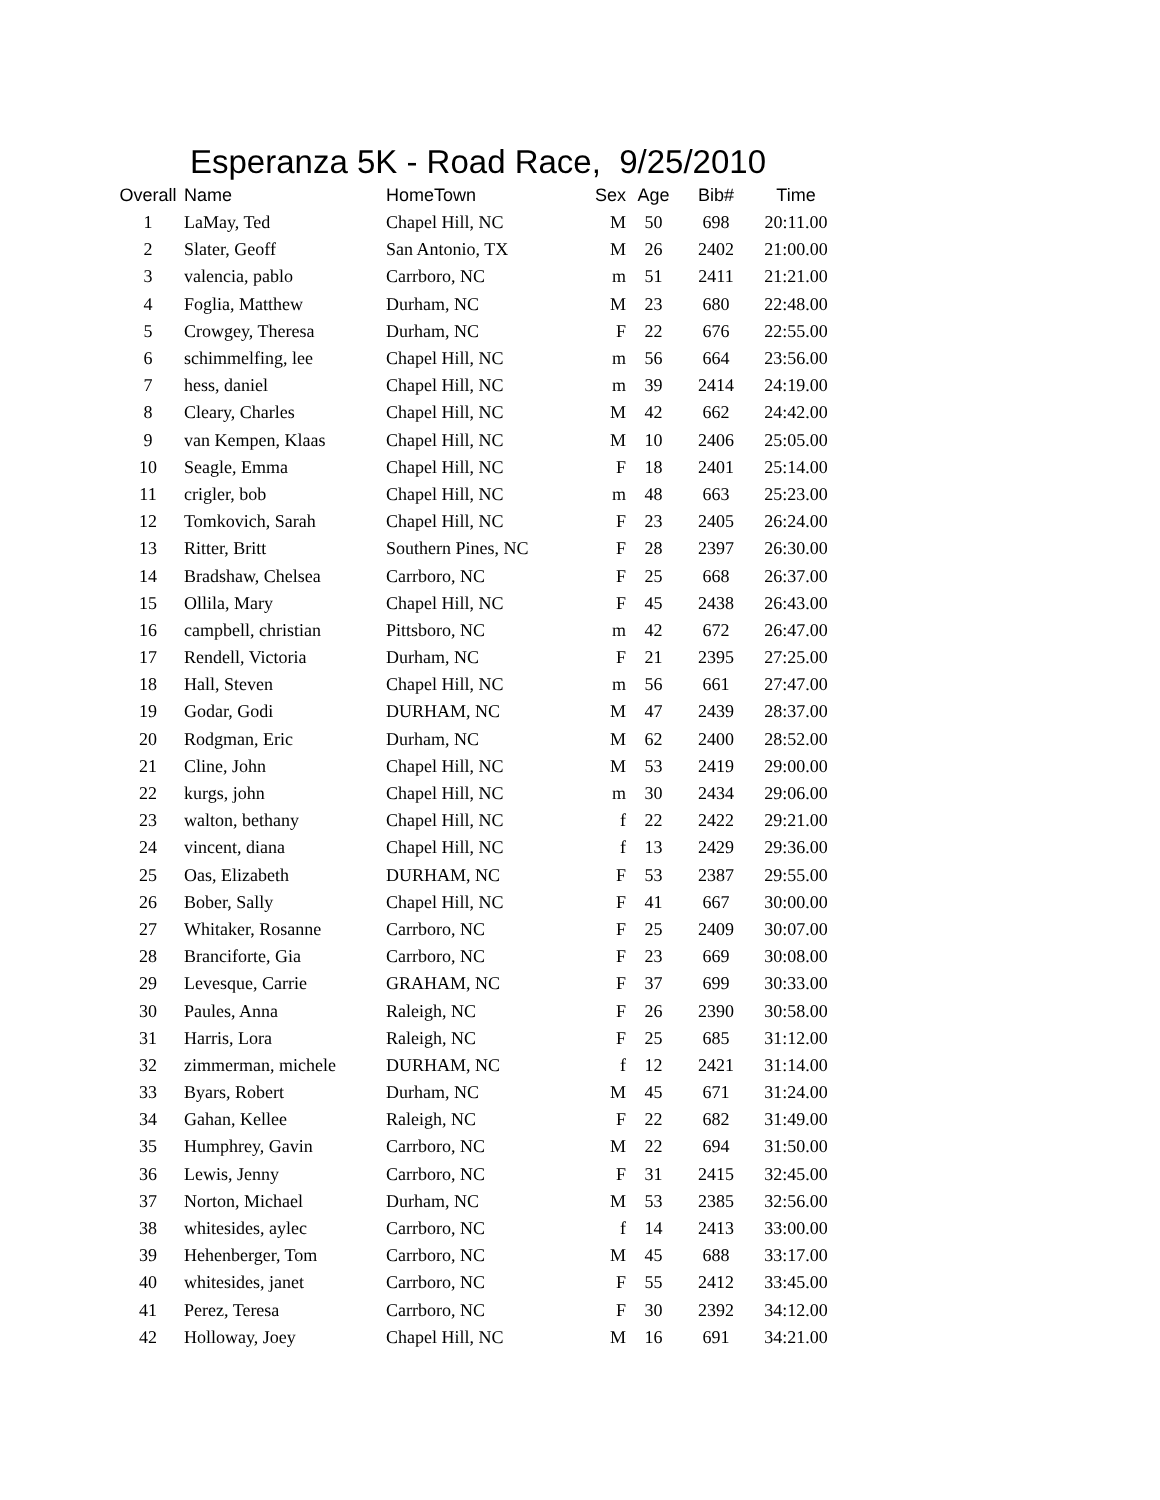Esperanza 5K - Road Race, 9/25/2010
| Overall | Name | HomeTown | Sex | Age | Bib# | Time |
| --- | --- | --- | --- | --- | --- | --- |
| 1 | LaMay, Ted | Chapel Hill, NC | M | 50 | 698 | 20:11.00 |
| 2 | Slater, Geoff | San Antonio, TX | M | 26 | 2402 | 21:00.00 |
| 3 | valencia, pablo | Carrboro, NC | m | 51 | 2411 | 21:21.00 |
| 4 | Foglia, Matthew | Durham, NC | M | 23 | 680 | 22:48.00 |
| 5 | Crowgey, Theresa | Durham, NC | F | 22 | 676 | 22:55.00 |
| 6 | schimmelfing, lee | Chapel Hill, NC | m | 56 | 664 | 23:56.00 |
| 7 | hess, daniel | Chapel Hill, NC | m | 39 | 2414 | 24:19.00 |
| 8 | Cleary, Charles | Chapel Hill, NC | M | 42 | 662 | 24:42.00 |
| 9 | van Kempen, Klaas | Chapel Hill, NC | M | 10 | 2406 | 25:05.00 |
| 10 | Seagle, Emma | Chapel Hill, NC | F | 18 | 2401 | 25:14.00 |
| 11 | crigler, bob | Chapel Hill, NC | m | 48 | 663 | 25:23.00 |
| 12 | Tomkovich, Sarah | Chapel Hill, NC | F | 23 | 2405 | 26:24.00 |
| 13 | Ritter, Britt | Southern Pines, NC | F | 28 | 2397 | 26:30.00 |
| 14 | Bradshaw, Chelsea | Carrboro, NC | F | 25 | 668 | 26:37.00 |
| 15 | Ollila, Mary | Chapel Hill, NC | F | 45 | 2438 | 26:43.00 |
| 16 | campbell, christian | Pittsboro, NC | m | 42 | 672 | 26:47.00 |
| 17 | Rendell, Victoria | Durham, NC | F | 21 | 2395 | 27:25.00 |
| 18 | Hall, Steven | Chapel Hill, NC | m | 56 | 661 | 27:47.00 |
| 19 | Godar, Godi | DURHAM, NC | M | 47 | 2439 | 28:37.00 |
| 20 | Rodgman, Eric | Durham, NC | M | 62 | 2400 | 28:52.00 |
| 21 | Cline, John | Chapel Hill, NC | M | 53 | 2419 | 29:00.00 |
| 22 | kurgs, john | Chapel Hill, NC | m | 30 | 2434 | 29:06.00 |
| 23 | walton, bethany | Chapel Hill, NC | f | 22 | 2422 | 29:21.00 |
| 24 | vincent, diana | Chapel Hill, NC | f | 13 | 2429 | 29:36.00 |
| 25 | Oas, Elizabeth | DURHAM, NC | F | 53 | 2387 | 29:55.00 |
| 26 | Bober, Sally | Chapel Hill, NC | F | 41 | 667 | 30:00.00 |
| 27 | Whitaker, Rosanne | Carrboro, NC | F | 25 | 2409 | 30:07.00 |
| 28 | Branciforte, Gia | Carrboro, NC | F | 23 | 669 | 30:08.00 |
| 29 | Levesque, Carrie | GRAHAM, NC | F | 37 | 699 | 30:33.00 |
| 30 | Paules, Anna | Raleigh, NC | F | 26 | 2390 | 30:58.00 |
| 31 | Harris, Lora | Raleigh, NC | F | 25 | 685 | 31:12.00 |
| 32 | zimmerman, michele | DURHAM, NC | f | 12 | 2421 | 31:14.00 |
| 33 | Byars, Robert | Durham, NC | M | 45 | 671 | 31:24.00 |
| 34 | Gahan, Kellee | Raleigh, NC | F | 22 | 682 | 31:49.00 |
| 35 | Humphrey, Gavin | Carrboro, NC | M | 22 | 694 | 31:50.00 |
| 36 | Lewis, Jenny | Carrboro, NC | F | 31 | 2415 | 32:45.00 |
| 37 | Norton, Michael | Durham, NC | M | 53 | 2385 | 32:56.00 |
| 38 | whitesides, aylec | Carrboro, NC | f | 14 | 2413 | 33:00.00 |
| 39 | Hehenberger, Tom | Carrboro, NC | M | 45 | 688 | 33:17.00 |
| 40 | whitesides, janet | Carrboro, NC | F | 55 | 2412 | 33:45.00 |
| 41 | Perez, Teresa | Carrboro, NC | F | 30 | 2392 | 34:12.00 |
| 42 | Holloway, Joey | Chapel Hill, NC | M | 16 | 691 | 34:21.00 |